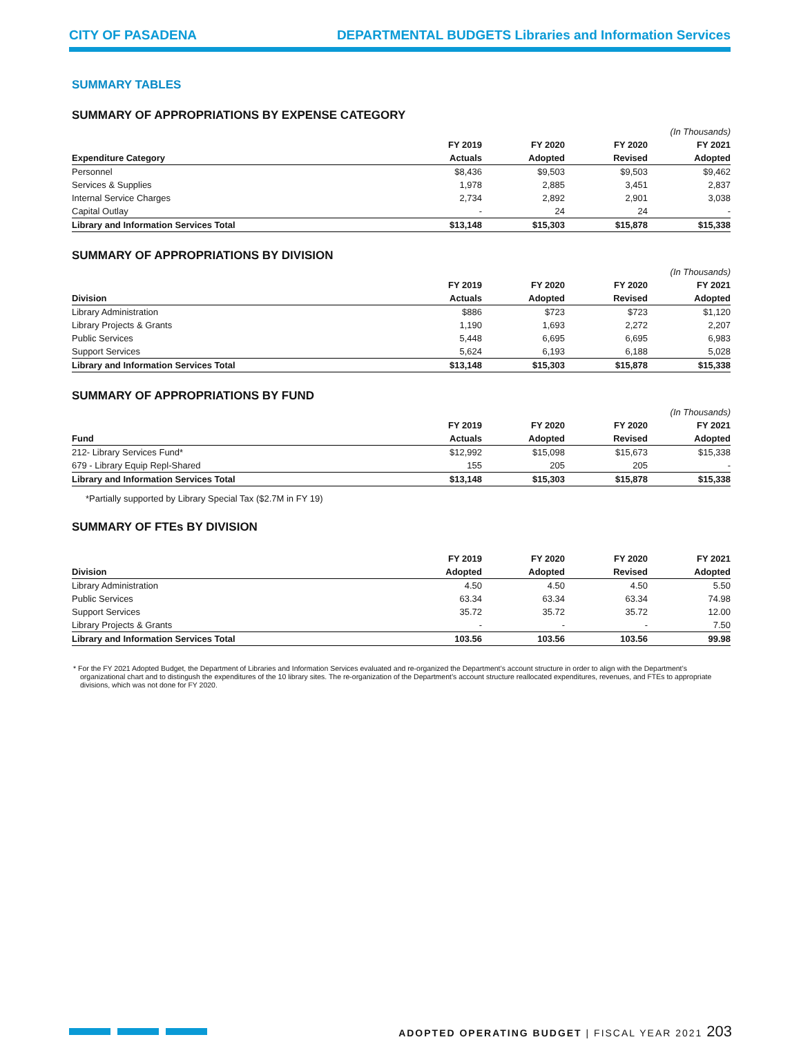CITY OF PASADENA DEPARTMENTAL BUDGETS Libraries and Information Services
SUMMARY TABLES
SUMMARY OF APPROPRIATIONS BY EXPENSE CATEGORY
| | | | | (In Thousands) |
| --- | --- | --- | --- | --- |
| | FY 2019 | FY 2020 | FY 2020 | FY 2021 |
| Expenditure Category | Actuals | Adopted | Revised | Adopted |
| Personnel | $8,436 | $9,503 | $9,503 | $9,462 |
| Services & Supplies | 1,978 | 2,885 | 3,451 | 2,837 |
| Internal Service Charges | 2,734 | 2,892 | 2,901 | 3,038 |
| Capital Outlay | - | 24 | 24 | - |
| Library and Information Services Total | $13,148 | $15,303 | $15,878 | $15,338 |
SUMMARY OF APPROPRIATIONS BY DIVISION
| | | | | (In Thousands) |
| --- | --- | --- | --- | --- |
| | FY 2019 | FY 2020 | FY 2020 | FY 2021 |
| Division | Actuals | Adopted | Revised | Adopted |
| Library Administration | $886 | $723 | $723 | $1,120 |
| Library Projects & Grants | 1,190 | 1,693 | 2,272 | 2,207 |
| Public Services | 5,448 | 6,695 | 6,695 | 6,983 |
| Support Services | 5,624 | 6,193 | 6,188 | 5,028 |
| Library and Information Services Total | $13,148 | $15,303 | $15,878 | $15,338 |
SUMMARY OF APPROPRIATIONS BY FUND
| | | | | (In Thousands) |
| --- | --- | --- | --- | --- |
| | FY 2019 | FY 2020 | FY 2020 | FY 2021 |
| Fund | Actuals | Adopted | Revised | Adopted |
| 212- Library Services Fund* | $12,992 | $15,098 | $15,673 | $15,338 |
| 679 - Library Equip Repl-Shared | 155 | 205 | 205 | - |
| Library and Information Services Total | $13,148 | $15,303 | $15,878 | $15,338 |
*Partially supported by Library Special Tax ($2.7M in FY 19)
SUMMARY OF FTEs BY DIVISION
| | FY 2019 | FY 2020 | FY 2020 | FY 2021 |
| --- | --- | --- | --- | --- |
| Division | Adopted | Adopted | Revised | Adopted |
| Library Administration | 4.50 | 4.50 | 4.50 | 5.50 |
| Public Services | 63.34 | 63.34 | 63.34 | 74.98 |
| Support Services | 35.72 | 35.72 | 35.72 | 12.00 |
| Library Projects & Grants | - | - | - | 7.50 |
| Library and Information Services Total | 103.56 | 103.56 | 103.56 | 99.98 |
* For the FY 2021 Adopted Budget, the Department of Libraries and Information Services evaluated and re-organized the Department’s account structure in order to align with the Department’s organizational chart and to distingush the expenditures of the 10 library sites. The re-organization of the Department’s account structure reallocated expenditures, revenues, and FTEs to appropriate divisions, which was not done for FY 2020.
ADOPTED OPERATING BUDGET | FISCAL YEAR 2021 203